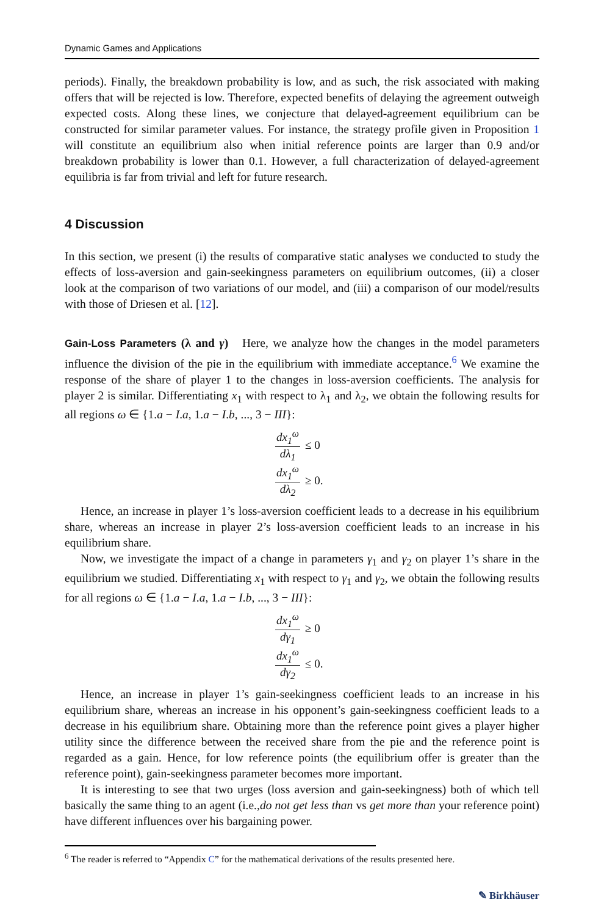Dynamic Games and Applications
periods). Finally, the breakdown probability is low, and as such, the risk associated with making offers that will be rejected is low. Therefore, expected benefits of delaying the agreement outweigh expected costs. Along these lines, we conjecture that delayed-agreement equilibrium can be constructed for similar parameter values. For instance, the strategy profile given in Proposition 1 will constitute an equilibrium also when initial reference points are larger than 0.9 and/or breakdown probability is lower than 0.1. However, a full characterization of delayed-agreement equilibria is far from trivial and left for future research.
4 Discussion
In this section, we present (i) the results of comparative static analyses we conducted to study the effects of loss-aversion and gain-seekingness parameters on equilibrium outcomes, (ii) a closer look at the comparison of two variations of our model, and (iii) a comparison of our model/results with those of Driesen et al. [12].
Gain-Loss Parameters (λ and γ) Here, we analyze how the changes in the model parameters influence the division of the pie in the equilibrium with immediate acceptance.<sup>6</sup> We examine the response of the share of player 1 to the changes in loss-aversion coefficients. The analysis for player 2 is similar. Differentiating x<sub>1</sub> with respect to λ<sub>1</sub> and λ<sub>2</sub>, we obtain the following results for all regions ω ∈ {1.a − I.a, 1.a − I.b, ..., 3 − III}:
dx<sub>1</sub><sup>ω</sup> dλ<sub>1</sub> ≤ 0
dx<sub>1</sub><sup>ω</sup> dλ<sub>2</sub> ≥ 0.
Hence, an increase in player 1’s loss-aversion coefficient leads to a decrease in his equilibrium share, whereas an increase in player 2’s loss-aversion coefficient leads to an increase in his equilibrium share.
Now, we investigate the impact of a change in parameters γ<sub>1</sub> and γ<sub>2</sub> on player 1’s share in the equilibrium we studied. Differentiating x<sub>1</sub> with respect to γ<sub>1</sub> and γ<sub>2</sub>, we obtain the following results for all regions ω ∈ {1.a − I.a, 1.a − I.b, ..., 3 − III}:
dx<sub>1</sub><sup>ω</sup> dγ<sub>1</sub> ≥ 0
dx<sub>1</sub><sup>ω</sup> dγ<sub>2</sub> ≤ 0.
Hence, an increase in player 1’s gain-seekingness coefficient leads to an increase in his equilibrium share, whereas an increase in his opponent’s gain-seekingness coefficient leads to a decrease in his equilibrium share. Obtaining more than the reference point gives a player higher utility since the difference between the received share from the pie and the reference point is regarded as a gain. Hence, for low reference points (the equilibrium offer is greater than the reference point), gain-seekingness parameter becomes more important.
It is interesting to see that two urges (loss aversion and gain-seekingness) both of which tell basically the same thing to an agent (i.e.,do not get less than vs get more than your reference point) have different influences over his bargaining power.
<sup>6</sup> The reader is referred to “Appendix C” for the mathematical derivations of the results presented here.
✎ Birkhäuser